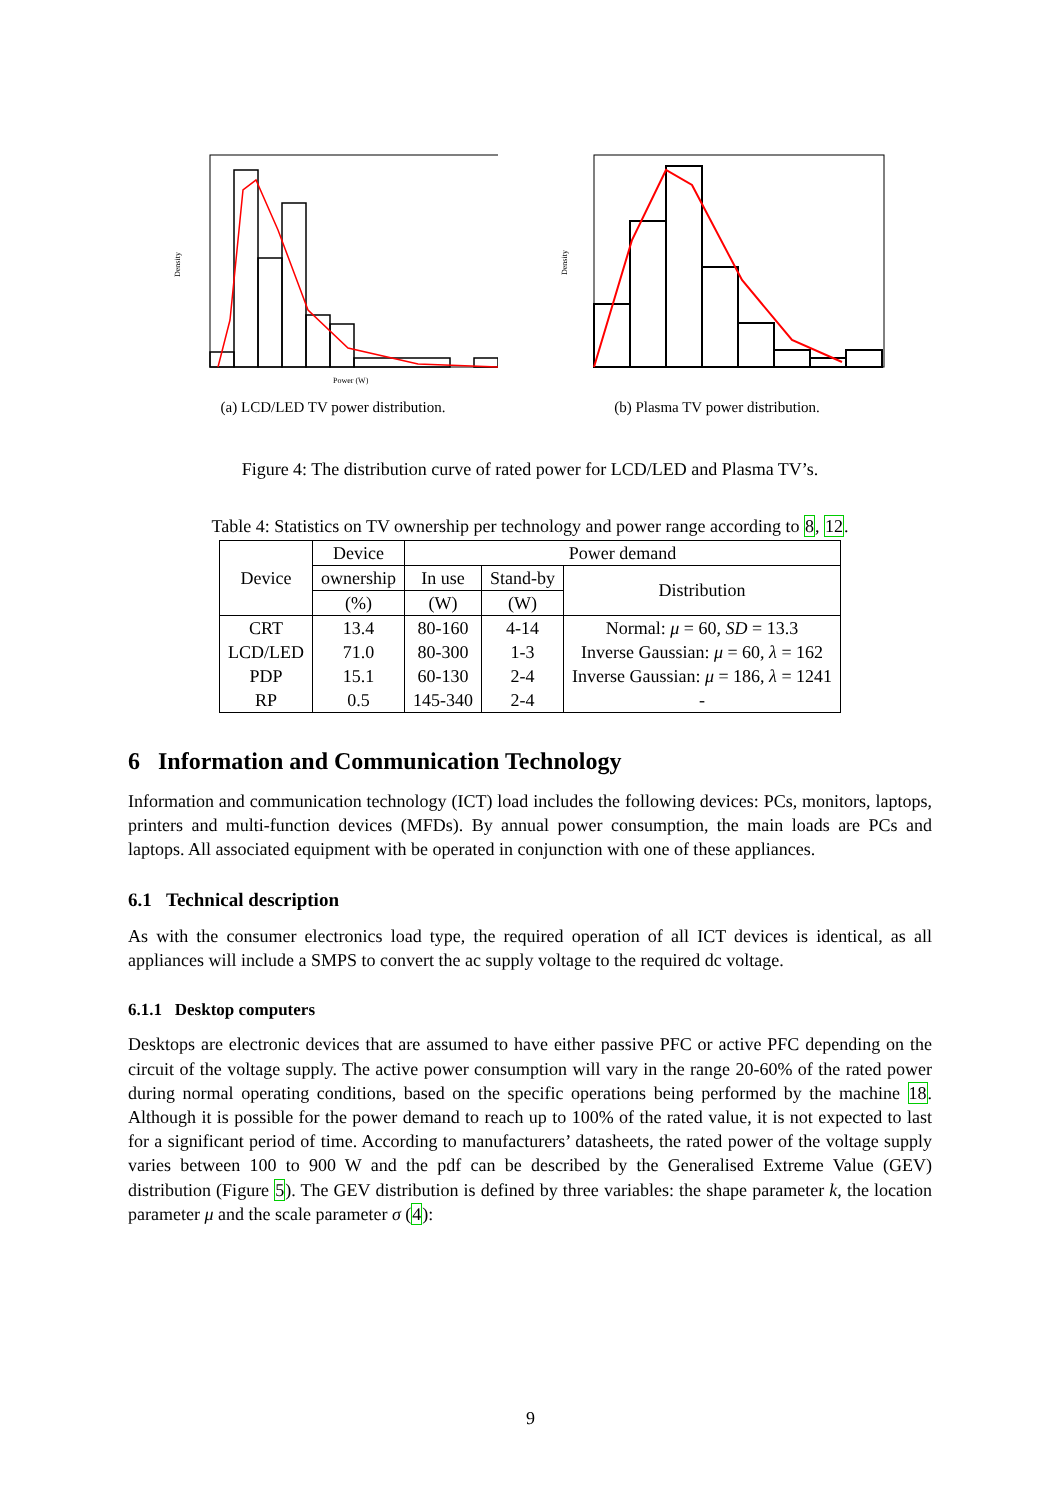Density
Power (W)
(a) LCD/LED TV power distribution.
Density
(b) Plasma TV power distribution.
Figure 4: The distribution curve of rated power for LCD/LED and Plasma TV’s.
Table 4: Statistics on TV ownership per technology and power range according to 8, 12.
| Device | Device | Power demand | | |
| --- | --- | --- | --- | --- |
| | ownership | In use | Stand-by | Distribution |
| | (%) | (W) | (W) | |
| CRT LCD/LED PDP RP | 13.4 71.0 15.1 0.5 | 80-160 80-300 60-130 145-340 | 4-14 1-3 2-4 2-4 | Normal: μ = 60, SD = 13.3 Inverse Gaussian: μ = 60, λ = 162 Inverse Gaussian: μ = 186, λ = 1241 - |
6 Information and Communication Technology
Information and communication technology (ICT) load includes the following devices: PCs, monitors, laptops, printers and multi-function devices (MFDs). By annual power consumption, the main loads are PCs and laptops. All associated equipment with be operated in conjunction with one of these appliances.
6.1 Technical description
As with the consumer electronics load type, the required operation of all ICT devices is identical, as all appliances will include a SMPS to convert the ac supply voltage to the required dc voltage.
6.1.1 Desktop computers
Desktops are electronic devices that are assumed to have either passive PFC or active PFC depending on the circuit of the voltage supply. The active power consumption will vary in the range 20-60% of the rated power during normal operating conditions, based on the specific operations being performed by the machine 18. Although it is possible for the power demand to reach up to 100% of the rated value, it is not expected to last for a significant period of time. According to manufacturers’ datasheets, the rated power of the voltage supply varies between 100 to 900 W and the pdf can be described by the Generalised Extreme Value (GEV) distribution (Figure 5). The GEV distribution is defined by three variables: the shape parameter k, the location parameter μ and the scale parameter σ (4):
9